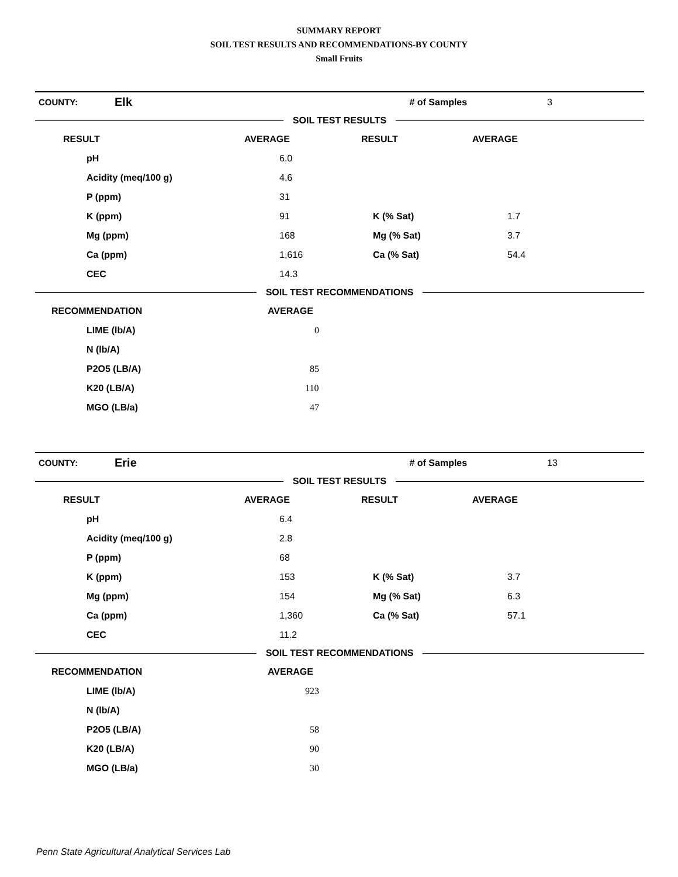SUMMARY REPORT
SOIL TEST RESULTS AND RECOMMENDATIONS-BY COUNTY
Small Fruits
| COUNTY: | Elk | # of Samples | 3 |
SOIL TEST RESULTS
| RESULT | AVERAGE | RESULT | AVERAGE |
| --- | --- | --- | --- |
| pH | 6.0 | | |
| Acidity (meq/100 g) | 4.6 | | |
| P (ppm) | 31 | | |
| K (ppm) | 91 | K (% Sat) | 1.7 |
| Mg (ppm) | 168 | Mg (% Sat) | 3.7 |
| Ca (ppm) | 1,616 | Ca (% Sat) | 54.4 |
| CEC | 14.3 | | |
SOIL TEST RECOMMENDATIONS
| RECOMMENDATION | AVERAGE |
| --- | --- |
| LIME (lb/A) | 0 |
| N (lb/A) | |
| P2O5 (LB/A) | 85 |
| K20 (LB/A) | 110 |
| MGO (LB/a) | 47 |
| COUNTY: | Erie | # of Samples | 13 |
SOIL TEST RESULTS
| RESULT | AVERAGE | RESULT | AVERAGE |
| --- | --- | --- | --- |
| pH | 6.4 | | |
| Acidity (meq/100 g) | 2.8 | | |
| P (ppm) | 68 | | |
| K (ppm) | 153 | K (% Sat) | 3.7 |
| Mg (ppm) | 154 | Mg (% Sat) | 6.3 |
| Ca (ppm) | 1,360 | Ca (% Sat) | 57.1 |
| CEC | 11.2 | | |
SOIL TEST RECOMMENDATIONS
| RECOMMENDATION | AVERAGE |
| --- | --- |
| LIME (lb/A) | 923 |
| N (lb/A) | |
| P2O5 (LB/A) | 58 |
| K20 (LB/A) | 90 |
| MGO (LB/a) | 30 |
Penn State Agricultural Analytical Services Lab